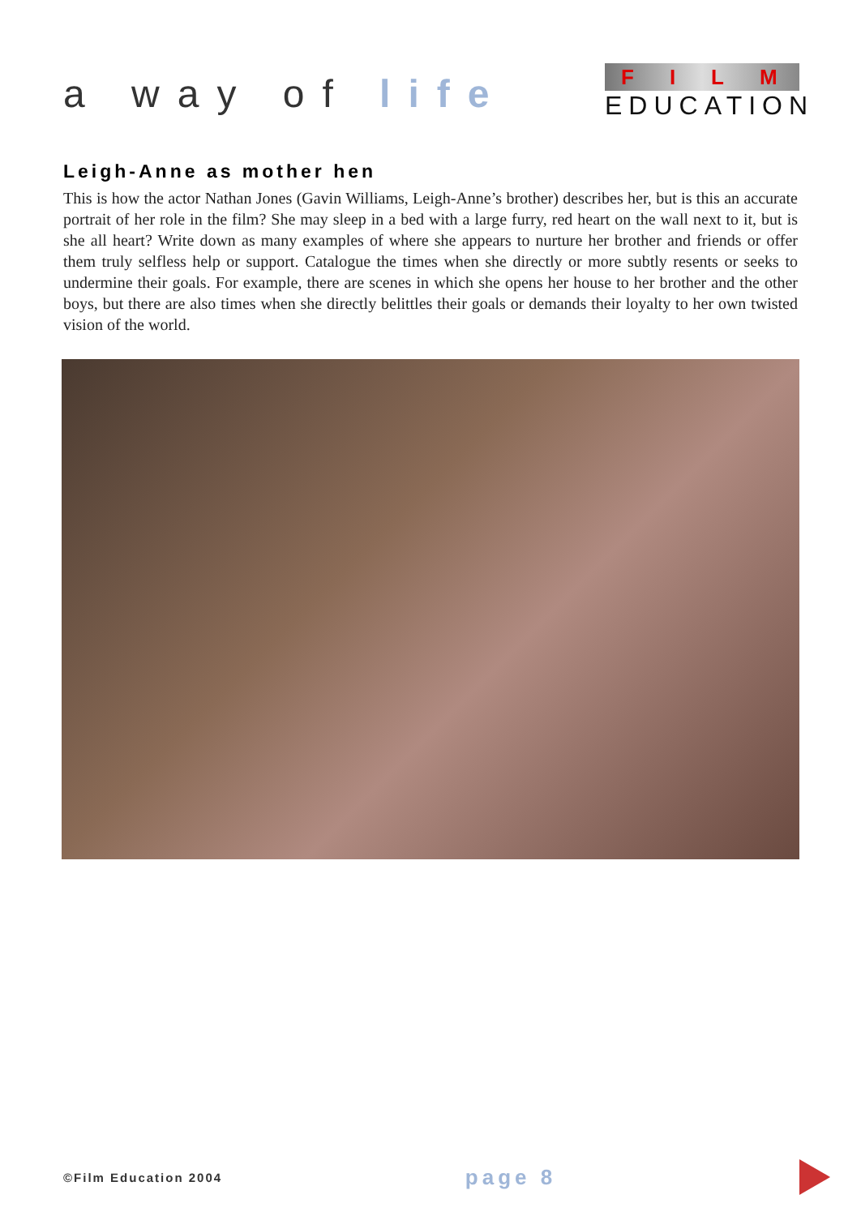a way of life
FILM
EDUCATION
Leigh-Anne as mother hen
This is how the actor Nathan Jones (Gavin Williams, Leigh-Anne’s brother) describes her, but is this an accurate portrait of her role in the film? She may sleep in a bed with a large furry, red heart on the wall next to it, but is she all heart? Write down as many examples of where she appears to nurture her brother and friends or offer them truly selfless help or support. Catalogue the times when she directly or more subtly resents or seeks to undermine their goals. For example, there are scenes in which she opens her house to her brother and the other boys, but there are also times when she directly belittles their goals or demands their loyalty to her own twisted vision of the world.
©Film Education 2004
page 8